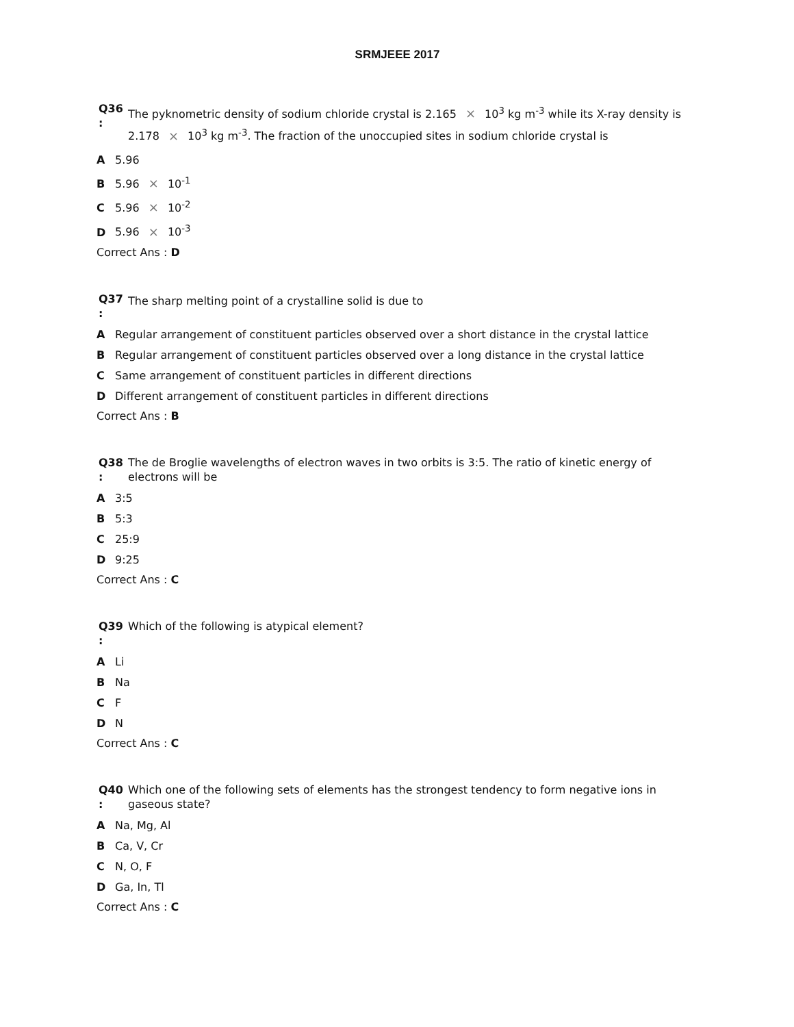SRMJEEE 2017
Q36
:
The pyknometric density of sodium chloride crystal is 2.165 × 10<sup>3</sup> kg m<sup>-3</sup> while its X-ray density is 2.178 × 10<sup>3</sup> kg m<sup>-3</sup>. The fraction of the unoccupied sites in sodium chloride crystal is
A 5.96
B 5.96 × 10<sup>-1</sup>
C 5.96 × 10<sup>-2</sup>
D 5.96 × 10<sup>-3</sup>
Correct Ans : D
Q37
:
The sharp melting point of a crystalline solid is due to
A Regular arrangement of constituent particles observed over a short distance in the crystal lattice
B Regular arrangement of constituent particles observed over a long distance in the crystal lattice
C Same arrangement of constituent particles in different directions
D Different arrangement of constituent particles in different directions
Correct Ans : B
Q38
:
The de Broglie wavelengths of electron waves in two orbits is 3:5. The ratio of kinetic energy of electrons will be
A 3:5
B 5:3
C 25:9
D 9:25
Correct Ans : C
Q39
:
Which of the following is atypical element?
A Li
B Na
C F
D N
Correct Ans : C
Q40
:
Which one of the following sets of elements has the strongest tendency to form negative ions in gaseous state?
A Na, Mg, Al
B Ca, V, Cr
C N, O, F
D Ga, In, Tl
Correct Ans : C